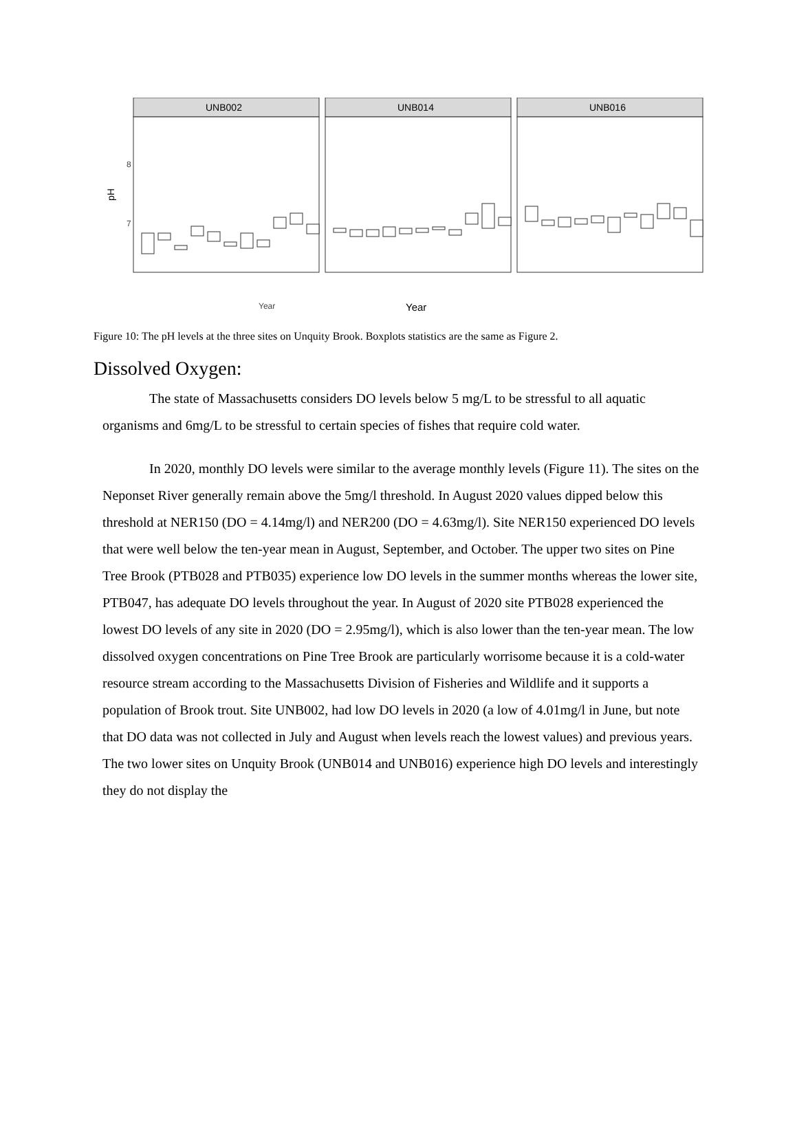pH
8
7
UNB002
UNB014
UNB016
Year
Year
Figure 10: The pH levels at the three sites on Unquity Brook. Boxplots statistics are the same as Figure 2.
Dissolved Oxygen:
The state of Massachusetts considers DO levels below 5 mg/L to be stressful to all aquatic organisms and 6mg/L to be stressful to certain species of fishes that require cold water.
In 2020, monthly DO levels were similar to the average monthly levels (Figure 11). The sites on the Neponset River generally remain above the 5mg/l threshold. In August 2020 values dipped below this threshold at NER150 (DO = 4.14mg/l) and NER200 (DO = 4.63mg/l). Site NER150 experienced DO levels that were well below the ten-year mean in August, September, and October. The upper two sites on Pine Tree Brook (PTB028 and PTB035) experience low DO levels in the summer months whereas the lower site, PTB047, has adequate DO levels throughout the year. In August of 2020 site PTB028 experienced the lowest DO levels of any site in 2020 (DO = 2.95mg/l), which is also lower than the ten-year mean. The low dissolved oxygen concentrations on Pine Tree Brook are particularly worrisome because it is a cold-water resource stream according to the Massachusetts Division of Fisheries and Wildlife and it supports a population of Brook trout. Site UNB002, had low DO levels in 2020 (a low of 4.01mg/l in June, but note that DO data was not collected in July and August when levels reach the lowest values) and previous years. The two lower sites on Unquity Brook (UNB014 and UNB016) experience high DO levels and interestingly they do not display the